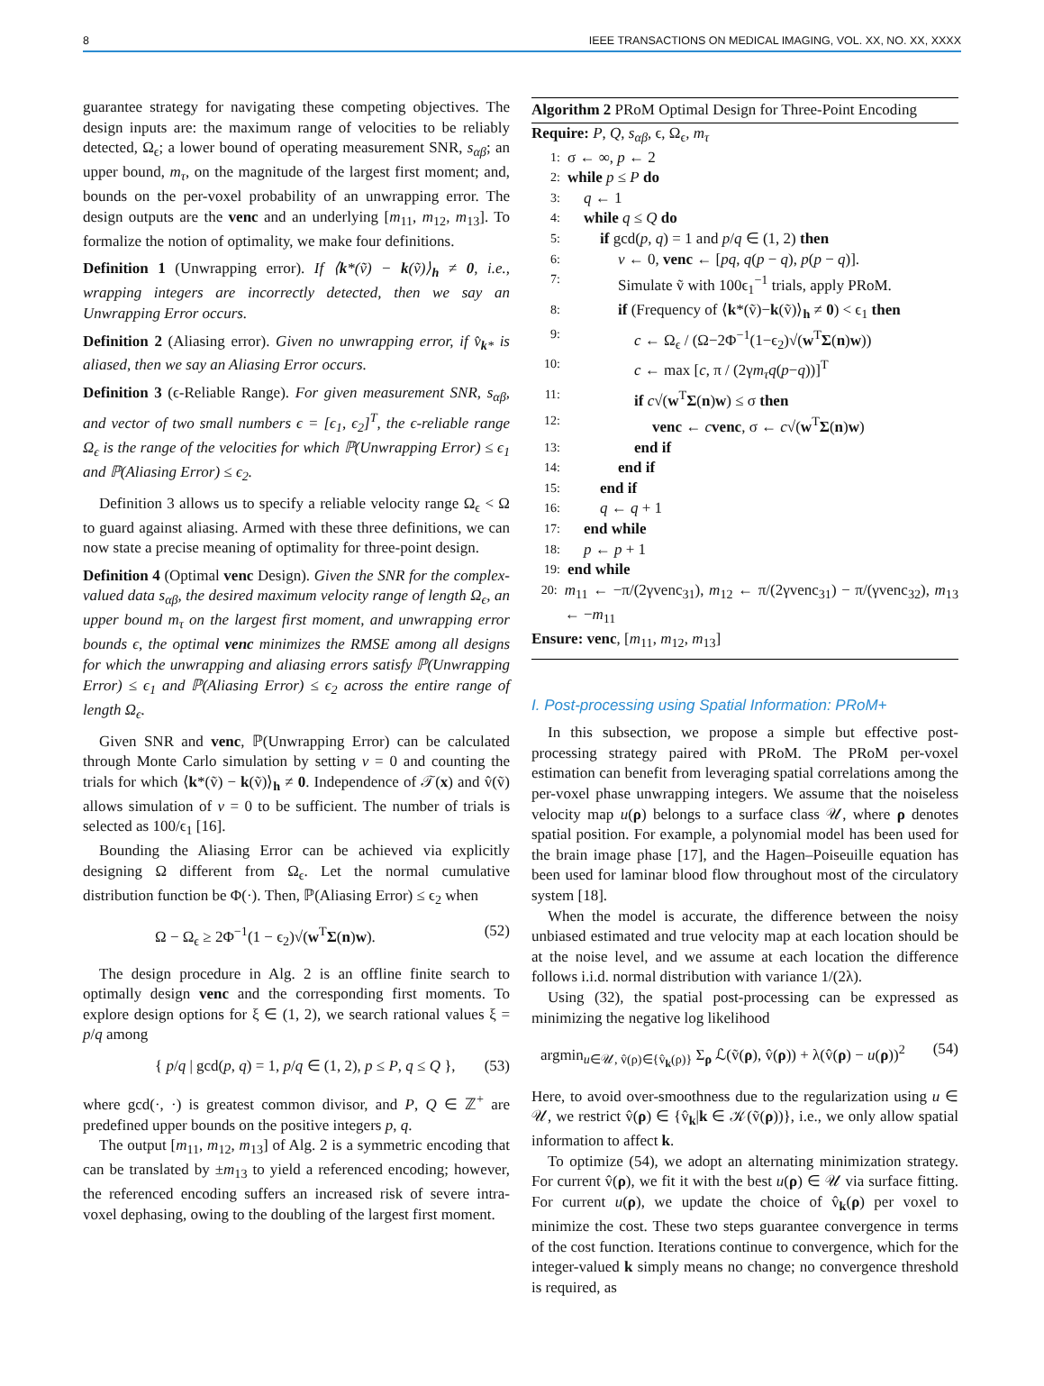8 IEEE TRANSACTIONS ON MEDICAL IMAGING, VOL. XX, NO. XX, XXXX
guarantee strategy for navigating these competing objectives. The design inputs are: the maximum range of velocities to be reliably detected, Ω<sub>ϵ</sub>; a lower bound of operating measurement SNR, s<sub>αβ</sub>; an upper bound, m<sub>τ</sub>, on the magnitude of the largest first moment; and, bounds on the per-voxel probability of an unwrapping error. The design outputs are the venc and an underlying [m<sub>11</sub>, m<sub>12</sub>, m<sub>13</sub>]. To formalize the notion of optimality, we make four definitions.
Definition 1 (Unwrapping error). If ⟨k*(ṽ) − k(ṽ)⟩<sub>h</sub> ≠ 0, i.e., wrapping integers are incorrectly detected, then we say an Unwrapping Error occurs.
Definition 2 (Aliasing error). Given no unwrapping error, if v̂<sub>k*</sub> is aliased, then we say an Aliasing Error occurs.
Definition 3 (ϵ-Reliable Range). For given measurement SNR, s<sub>αβ</sub>, and vector of two small numbers ϵ = [ϵ<sub>1</sub>, ϵ<sub>2</sub>]<sup>T</sup>, the ϵ-reliable range Ω<sub>ϵ</sub> is the range of the velocities for which ℙ(Unwrapping Error) ≤ ϵ<sub>1</sub> and ℙ(Aliasing Error) ≤ ϵ<sub>2</sub>.
Definition 3 allows us to specify a reliable velocity range Ω<sub>ϵ</sub> < Ω to guard against aliasing. Armed with these three definitions, we can now state a precise meaning of optimality for three-point design.
Definition 4 (Optimal venc Design). Given the SNR for the complex-valued data s<sub>αβ</sub>, the desired maximum velocity range of length Ω<sub>ϵ</sub>, an upper bound m<sub>τ</sub> on the largest first moment, and unwrapping error bounds ϵ, the optimal venc minimizes the RMSE among all designs for which the unwrapping and aliasing errors satisfy ℙ(Unwrapping Error) ≤ ϵ<sub>1</sub> and ℙ(Aliasing Error) ≤ ϵ<sub>2</sub> across the entire range of length Ω<sub>ϵ</sub>.
Given SNR and venc, ℙ(Unwrapping Error) can be calculated through Monte Carlo simulation by setting v = 0 and counting the trials for which ⟨k*(ṽ) − k(ṽ)⟩<sub>h</sub> ≠ 0. Independence of 𝒯(x) and v̂(ṽ) allows simulation of v = 0 to be sufficient. The number of trials is selected as 100/ϵ<sub>1</sub> [16].
Bounding the Aliasing Error can be achieved via explicitly designing Ω different from Ω<sub>ϵ</sub>. Let the normal cumulative distribution function be Φ(·). Then, ℙ(Aliasing Error) ≤ ϵ<sub>2</sub> when
Ω − Ω<sub>ϵ</sub> ≥ 2Φ<sup>−1</sup>(1 − ϵ<sub>2</sub>)√(w<sup>T</sup>Σ(n)w). (52)
The design procedure in Alg. 2 is an offline finite search to optimally design venc and the corresponding first moments. To explore design options for ξ ∈ (1, 2), we search rational values ξ = p/q among
{ p/q | gcd(p, q) = 1, p/q ∈ (1, 2), p ≤ P, q ≤ Q }, (53)
where gcd(·, ·) is greatest common divisor, and P, Q ∈ ℤ<sup>+</sup> are predefined upper bounds on the positive integers p, q.
The output [m<sub>11</sub>, m<sub>12</sub>, m<sub>13</sub>] of Alg. 2 is a symmetric encoding that can be translated by ±m<sub>13</sub> to yield a referenced encoding; however, the referenced encoding suffers an increased risk of severe intra-voxel dephasing, owing to the doubling of the largest first moment.
Algorithm 2 PRoM Optimal Design for Three-Point Encoding
Require: P, Q, s<sub>αβ</sub>, ϵ, Ω<sub>ϵ</sub>, m<sub>τ</sub>
1: σ ← ∞, p ← 2
2: while p ≤ P do
3: q ← 1
4: while q ≤ Q do
5: if gcd(p, q) = 1 and p/q ∈ (1, 2) then
6: v ← 0, venc ← [pq, q(p − q), p(p − q)].
7: Simulate ṽ with 100ϵ<sub>1</sub><sup>−1</sup> trials, apply PRoM.
8: if (Frequency of ⟨k*(ṽ)−k(ṽ)⟩<sub>h</sub> ≠ 0) < ϵ<sub>1</sub> then
9: c ← Ω<sub>ϵ</sub> / (Ω−2Φ<sup>−1</sup>(1−ϵ<sub>2</sub>)√(w<sup>T</sup>Σ(n)w))
10: c ← max [c, π / (2γm<sub>τ</sub>q(p−q))]<sup>T</sup>
11: if c√(w<sup>T</sup>Σ(n)w) ≤ σ then
12: venc ← cvenc, σ ← c√(w<sup>T</sup>Σ(n)w)
13: end if
14: end if
15: end if
16: q ← q + 1
17: end while
18: p ← p + 1
19: end while
20: m<sub>11</sub> ← −π/(2γvenc<sub>31</sub>), m<sub>12</sub> ← π/(2γvenc<sub>31</sub>) − π/(γvenc<sub>32</sub>), m<sub>13</sub> ← −m<sub>11</sub>
Ensure: venc, [m<sub>11</sub>, m<sub>12</sub>, m<sub>13</sub>]
I. Post-processing using Spatial Information: PRoM+
In this subsection, we propose a simple but effective post-processing strategy paired with PRoM. The PRoM per-voxel estimation can benefit from leveraging spatial correlations among the per-voxel phase unwrapping integers. We assume that the noiseless velocity map u(ρ) belongs to a surface class 𝒰, where ρ denotes spatial position. For example, a polynomial model has been used for the brain image phase [17], and the Hagen–Poiseuille equation has been used for laminar blood flow throughout most of the circulatory system [18].
When the model is accurate, the difference between the noisy unbiased estimated and true velocity map at each location should be at the noise level, and we assume at each location the difference follows i.i.d. normal distribution with variance 1/(2λ).
Using (32), the spatial post-processing can be expressed as minimizing the negative log likelihood
argmin<sub>u∈𝒰, v̂(ρ)∈{v̂<sub>k</sub>(ρ)}</sub> Σ<sub>ρ</sub> ℒ(ṽ(ρ), v̂(ρ)) + λ(v̂(ρ) − u(ρ))<sup>2</sup> (54)
Here, to avoid over-smoothness due to the regularization using u ∈ 𝒰, we restrict v̂(ρ) ∈ {v̂<sub>k</sub>|k ∈ 𝒦(ṽ(ρ))}, i.e., we only allow spatial information to affect k.
To optimize (54), we adopt an alternating minimization strategy. For current v̂(ρ), we fit it with the best u(ρ) ∈ 𝒰 via surface fitting. For current u(ρ), we update the choice of v̂<sub>k</sub>(ρ) per voxel to minimize the cost. These two steps guarantee convergence in terms of the cost function. Iterations continue to convergence, which for the integer-valued k simply means no change; no convergence threshold is required, as